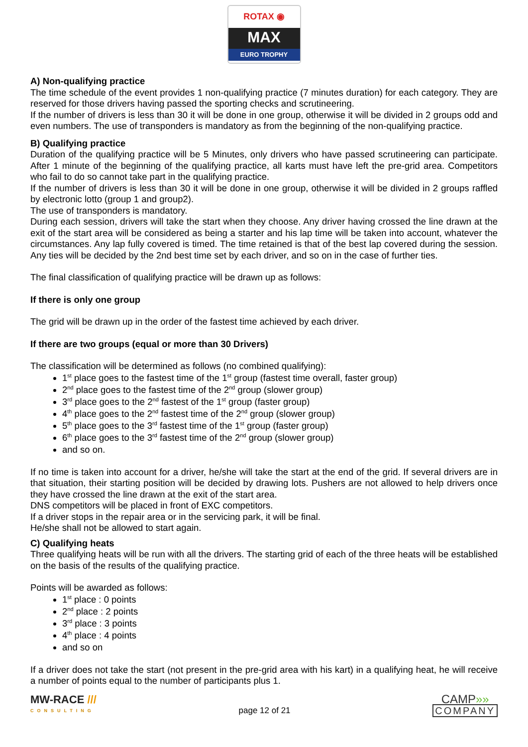ROTAX ◉
MAX
EURO TROPHY
A) Non-qualifying practice
The time schedule of the event provides 1 non-qualifying practice (7 minutes duration) for each category. They are reserved for those drivers having passed the sporting checks and scrutineering.
If the number of drivers is less than 30 it will be done in one group, otherwise it will be divided in 2 groups odd and even numbers. The use of transponders is mandatory as from the beginning of the non-qualifying practice.
B) Qualifying practice
Duration of the qualifying practice will be 5 Minutes, only drivers who have passed scrutineering can participate. After 1 minute of the beginning of the qualifying practice, all karts must have left the pre-grid area. Competitors who fail to do so cannot take part in the qualifying practice.
If the number of drivers is less than 30 it will be done in one group, otherwise it will be divided in 2 groups raffled by electronic lotto (group 1 and group2).
The use of transponders is mandatory.
During each session, drivers will take the start when they choose. Any driver having crossed the line drawn at the exit of the start area will be considered as being a starter and his lap time will be taken into account, whatever the circumstances. Any lap fully covered is timed. The time retained is that of the best lap covered during the session. Any ties will be decided by the 2nd best time set by each driver, and so on in the case of further ties.
The final classification of qualifying practice will be drawn up as follows:
If there is only one group
The grid will be drawn up in the order of the fastest time achieved by each driver.
If there are two groups (equal or more than 30 Drivers)
The classification will be determined as follows (no combined qualifying):
1<sup>st</sup> place goes to the fastest time of the 1<sup>st</sup> group (fastest time overall, faster group)
2<sup>nd</sup> place goes to the fastest time of the 2<sup>nd</sup> group (slower group)
3<sup>rd</sup> place goes to the 2<sup>nd</sup> fastest of the 1<sup>st</sup> group (faster group)
4<sup>th</sup> place goes to the 2<sup>nd</sup> fastest time of the 2<sup>nd</sup> group (slower group)
5<sup>th</sup> place goes to the 3<sup>rd</sup> fastest time of the 1<sup>st</sup> group (faster group)
6<sup>th</sup> place goes to the 3<sup>rd</sup> fastest time of the 2<sup>nd</sup> group (slower group)
and so on.
If no time is taken into account for a driver, he/she will take the start at the end of the grid. If several drivers are in that situation, their starting position will be decided by drawing lots. Pushers are not allowed to help drivers once they have crossed the line drawn at the exit of the start area.
DNS competitors will be placed in front of EXC competitors.
If a driver stops in the repair area or in the servicing park, it will be final.
He/she shall not be allowed to start again.
C) Qualifying heats
Three qualifying heats will be run with all the drivers. The starting grid of each of the three heats will be established on the basis of the results of the qualifying practice.
Points will be awarded as follows:
1<sup>st</sup> place : 0 points
2<sup>nd</sup> place : 2 points
3<sup>rd</sup> place : 3 points
4<sup>th</sup> place : 4 points
and so on
If a driver does not take the start (not present in the pre-grid area with his kart) in a qualifying heat, he will receive a number of points equal to the number of participants plus 1.
MW-RACE ///
CONSULTING
page 12 of 21
CAMP»»
COMPANY